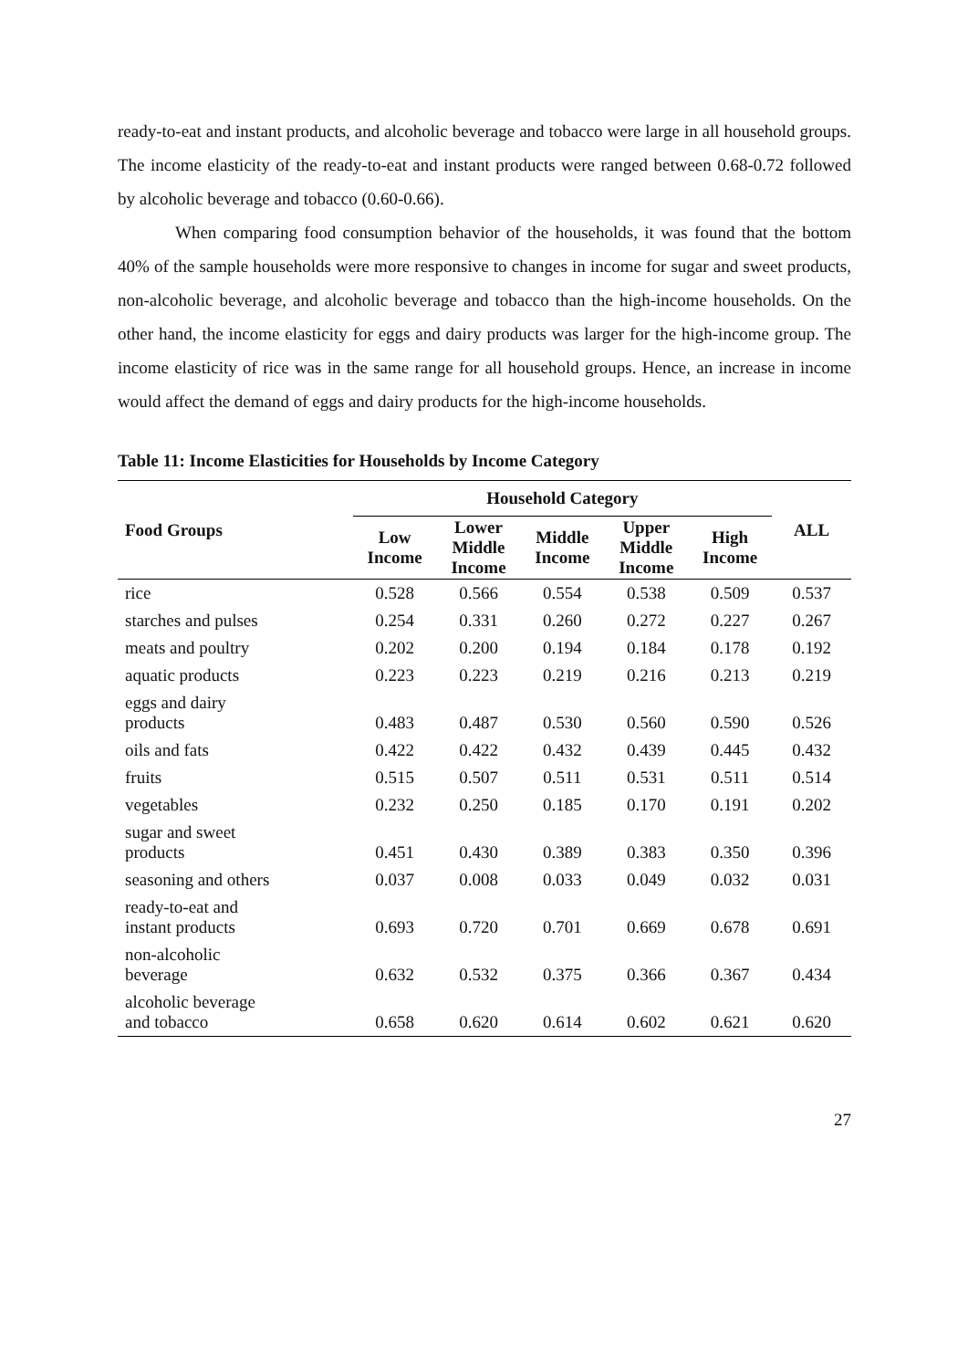ready-to-eat and instant products, and alcoholic beverage and tobacco were large in all household groups. The income elasticity of the ready-to-eat and instant products were ranged between 0.68-0.72 followed by alcoholic beverage and tobacco (0.60-0.66).
When comparing food consumption behavior of the households, it was found that the bottom 40% of the sample households were more responsive to changes in income for sugar and sweet products, non-alcoholic beverage, and alcoholic beverage and tobacco than the high-income households. On the other hand, the income elasticity for eggs and dairy products was larger for the high-income group. The income elasticity of rice was in the same range for all household groups. Hence, an increase in income would affect the demand of eggs and dairy products for the high-income households.
Table 11: Income Elasticities for Households by Income Category
| Food Groups | Household Category | | | | | ALL |
| --- | --- | --- | --- | --- | --- | --- |
| | Low Income | Lower Middle Income | Middle Income | Upper Middle Income | High Income | |
| rice | 0.528 | 0.566 | 0.554 | 0.538 | 0.509 | 0.537 |
| starches and pulses | 0.254 | 0.331 | 0.260 | 0.272 | 0.227 | 0.267 |
| meats and poultry | 0.202 | 0.200 | 0.194 | 0.184 | 0.178 | 0.192 |
| aquatic products | 0.223 | 0.223 | 0.219 | 0.216 | 0.213 | 0.219 |
| eggs and dairy products | 0.483 | 0.487 | 0.530 | 0.560 | 0.590 | 0.526 |
| oils and fats | 0.422 | 0.422 | 0.432 | 0.439 | 0.445 | 0.432 |
| fruits | 0.515 | 0.507 | 0.511 | 0.531 | 0.511 | 0.514 |
| vegetables | 0.232 | 0.250 | 0.185 | 0.170 | 0.191 | 0.202 |
| sugar and sweet products | 0.451 | 0.430 | 0.389 | 0.383 | 0.350 | 0.396 |
| seasoning and others | 0.037 | 0.008 | 0.033 | 0.049 | 0.032 | 0.031 |
| ready-to-eat and instant products | 0.693 | 0.720 | 0.701 | 0.669 | 0.678 | 0.691 |
| non-alcoholic beverage | 0.632 | 0.532 | 0.375 | 0.366 | 0.367 | 0.434 |
| alcoholic beverage and tobacco | 0.658 | 0.620 | 0.614 | 0.602 | 0.621 | 0.620 |
27